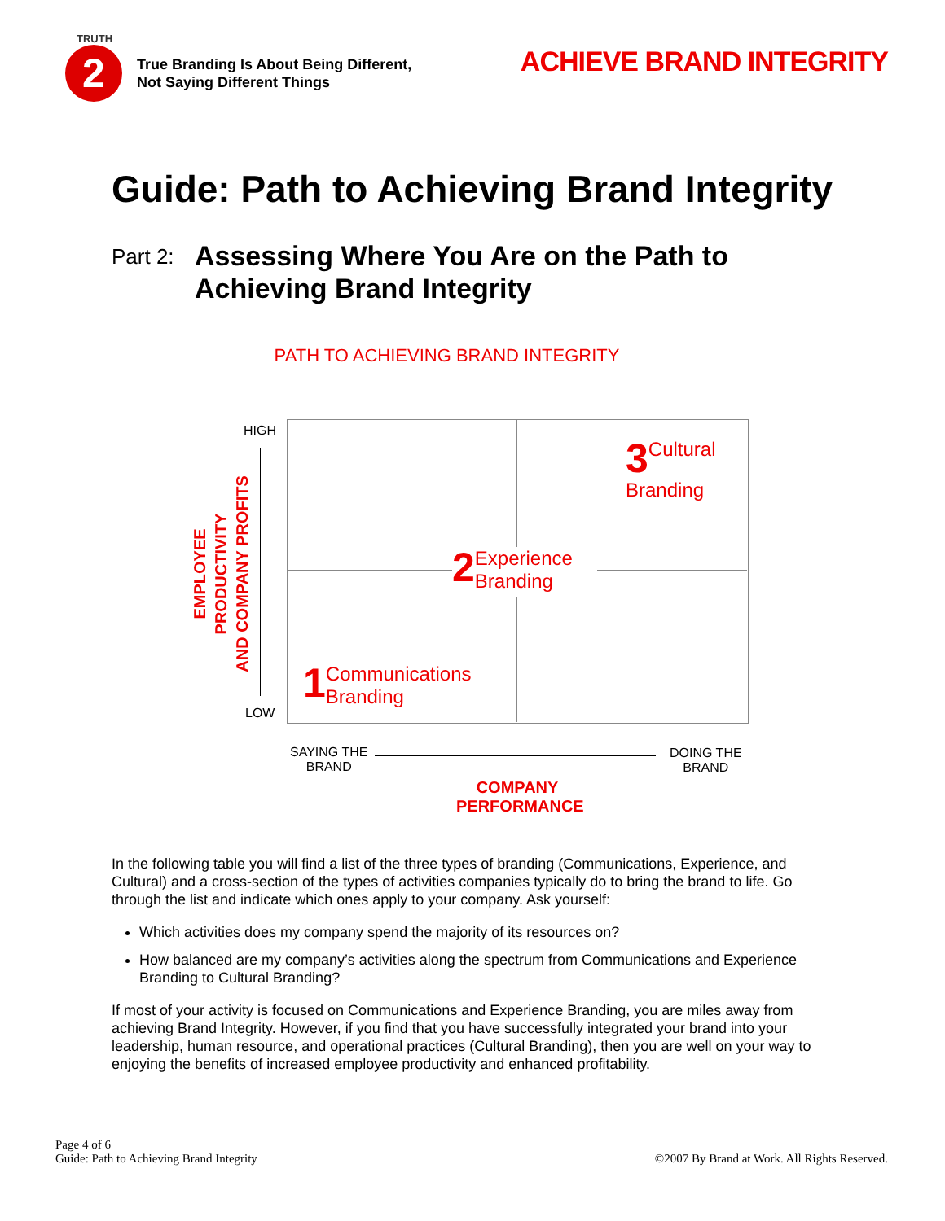TRUTH
2
True Branding Is About Being Different,
Not Saying Different Things
ACHIEVE BRAND INTEGRITY
Guide: Path to Achieving Brand Integrity
Part 2:
Assessing Where You Are on the Path to
Achieving Brand Integrity
PATH TO ACHIEVING BRAND INTEGRITY
HIGH
LOW
EMPLOYEE PRODUCTIVITY
AND COMPANY PROFITS
3 Cultural
Branding
2 Experience
Branding
1 Communications
Branding
SAYING THE
BRAND
DOING THE
BRAND
COMPANY
PERFORMANCE
In the following table you will find a list of the three types of branding (Communications, Experience, and Cultural) and a cross-section of the types of activities companies typically do to bring the brand to life. Go through the list and indicate which ones apply to your company. Ask yourself:
Which activities does my company spend the majority of its resources on?
How balanced are my company’s activities along the spectrum from Communications and Experience Branding to Cultural Branding?
If most of your activity is focused on Communications and Experience Branding, you are miles away from achieving Brand Integrity. However, if you find that you have successfully integrated your brand into your leadership, human resource, and operational practices (Cultural Branding), then you are well on your way to enjoying the benefits of increased employee productivity and enhanced profitability.
Page 4 of 6
Guide: Path to Achieving Brand Integrity
©2007 By Brand at Work. All Rights Reserved.